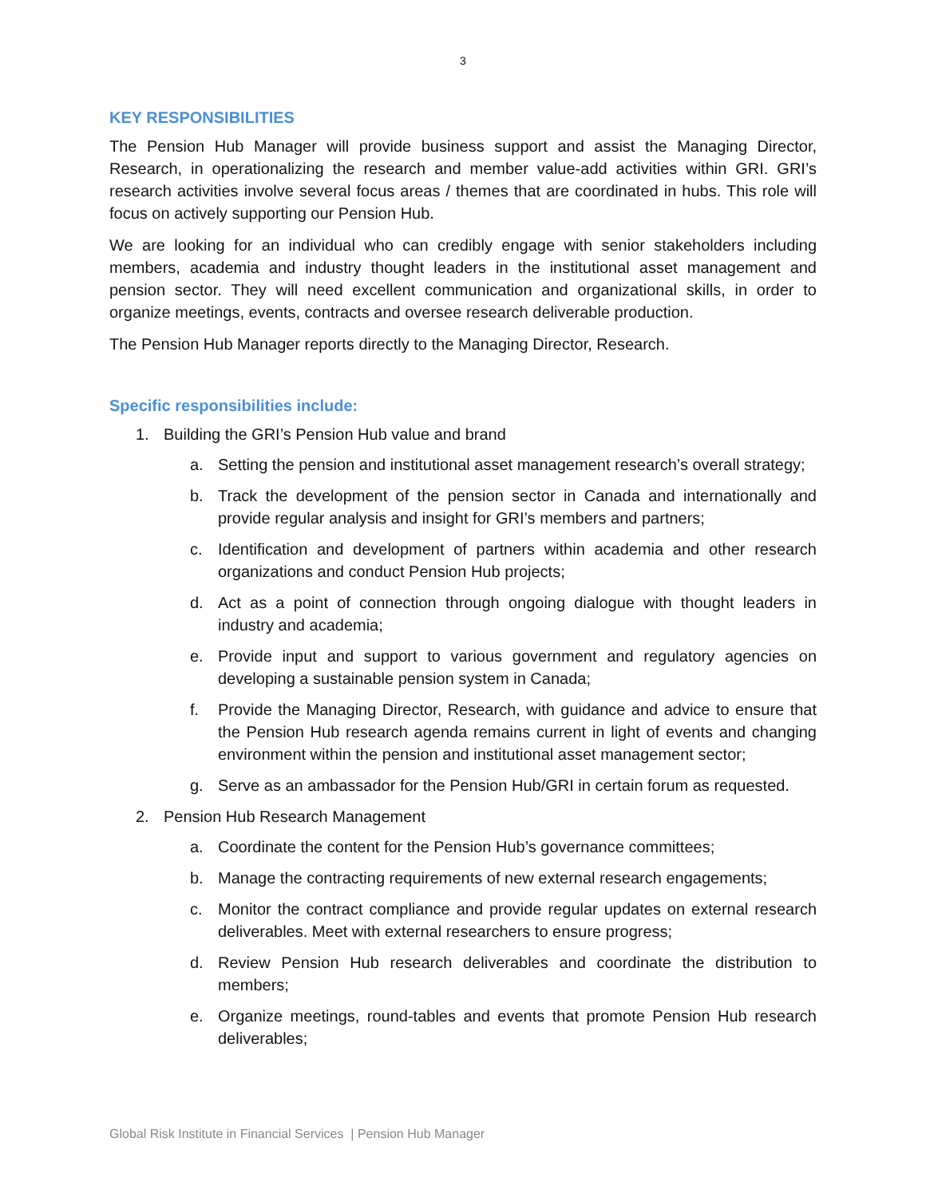3
KEY RESPONSIBILITIES
The Pension Hub Manager will provide business support and assist the Managing Director, Research, in operationalizing the research and member value-add activities within GRI. GRI’s research activities involve several focus areas / themes that are coordinated in hubs. This role will focus on actively supporting our Pension Hub.
We are looking for an individual who can credibly engage with senior stakeholders including members, academia and industry thought leaders in the institutional asset management and pension sector. They will need excellent communication and organizational skills, in order to organize meetings, events, contracts and oversee research deliverable production.
The Pension Hub Manager reports directly to the Managing Director, Research.
Specific responsibilities include:
1. Building the GRI’s Pension Hub value and brand
a. Setting the pension and institutional asset management research’s overall strategy;
b. Track the development of the pension sector in Canada and internationally and provide regular analysis and insight for GRI’s members and partners;
c. Identification and development of partners within academia and other research organizations and conduct Pension Hub projects;
d. Act as a point of connection through ongoing dialogue with thought leaders in industry and academia;
e. Provide input and support to various government and regulatory agencies on developing a sustainable pension system in Canada;
f. Provide the Managing Director, Research, with guidance and advice to ensure that the Pension Hub research agenda remains current in light of events and changing environment within the pension and institutional asset management sector;
g. Serve as an ambassador for the Pension Hub/GRI in certain forum as requested.
2. Pension Hub Research Management
a. Coordinate the content for the Pension Hub’s governance committees;
b. Manage the contracting requirements of new external research engagements;
c. Monitor the contract compliance and provide regular updates on external research deliverables. Meet with external researchers to ensure progress;
d. Review Pension Hub research deliverables and coordinate the distribution to members;
e. Organize meetings, round-tables and events that promote Pension Hub research deliverables;
Global Risk Institute in Financial Services | Pension Hub Manager